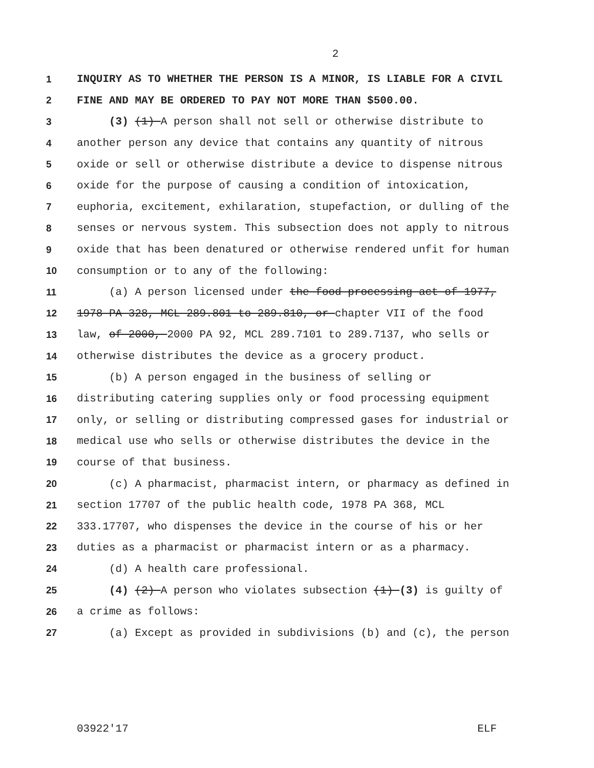2
1 INQUIRY AS TO WHETHER THE PERSON IS A MINOR, IS LIABLE FOR A CIVIL
2 FINE AND MAY BE ORDERED TO PAY NOT MORE THAN $500.00.
3 (3) (1) A person shall not sell or otherwise distribute to
4 another person any device that contains any quantity of nitrous
5 oxide or sell or otherwise distribute a device to dispense nitrous
6 oxide for the purpose of causing a condition of intoxication,
7 euphoria, excitement, exhilaration, stupefaction, or dulling of the
8 senses or nervous system. This subsection does not apply to nitrous
9 oxide that has been denatured or otherwise rendered unfit for human
10 consumption or to any of the following:
11 (a) A person licensed under the food processing act of 1977,
12 1978 PA 328, MCL 289.801 to 289.810, or chapter VII of the food
13 law, of 2000, 2000 PA 92, MCL 289.7101 to 289.7137, who sells or
14 otherwise distributes the device as a grocery product.
15 (b) A person engaged in the business of selling or
16 distributing catering supplies only or food processing equipment
17 only, or selling or distributing compressed gases for industrial or
18 medical use who sells or otherwise distributes the device in the
19 course of that business.
20 (c) A pharmacist, pharmacist intern, or pharmacy as defined in
21 section 17707 of the public health code, 1978 PA 368, MCL
22 333.17707, who dispenses the device in the course of his or her
23 duties as a pharmacist or pharmacist intern or as a pharmacy.
24 (d) A health care professional.
25 (4) (2) A person who violates subsection (1) (3) is guilty of
26 a crime as follows:
27 (a) Except as provided in subdivisions (b) and (c), the person
03922'17 ELF